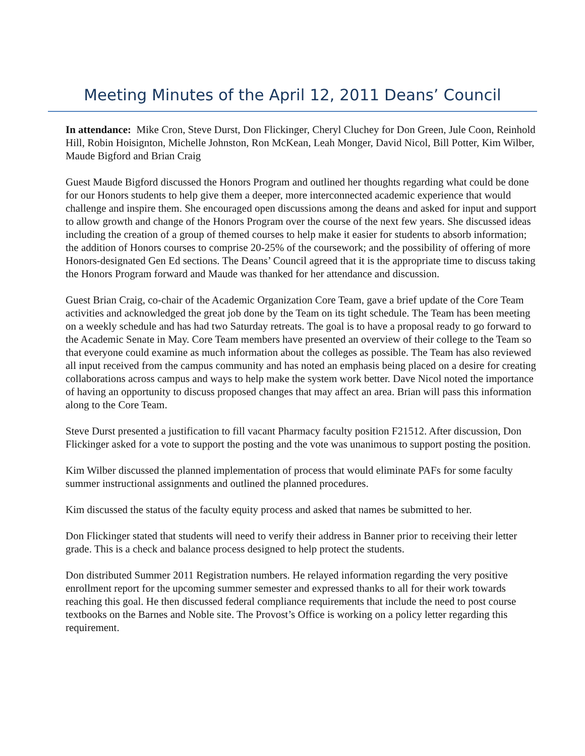Meeting Minutes of the April 12, 2011 Deans’ Council
In attendance: Mike Cron, Steve Durst, Don Flickinger, Cheryl Cluchey for Don Green, Jule Coon, Reinhold Hill, Robin Hoisignton, Michelle Johnston, Ron McKean, Leah Monger, David Nicol, Bill Potter, Kim Wilber, Maude Bigford and Brian Craig
Guest Maude Bigford discussed the Honors Program and outlined her thoughts regarding what could be done for our Honors students to help give them a deeper, more interconnected academic experience that would challenge and inspire them. She encouraged open discussions among the deans and asked for input and support to allow growth and change of the Honors Program over the course of the next few years. She discussed ideas including the creation of a group of themed courses to help make it easier for students to absorb information; the addition of Honors courses to comprise 20-25% of the coursework; and the possibility of offering of more Honors-designated Gen Ed sections. The Deans’ Council agreed that it is the appropriate time to discuss taking the Honors Program forward and Maude was thanked for her attendance and discussion.
Guest Brian Craig, co-chair of the Academic Organization Core Team, gave a brief update of the Core Team activities and acknowledged the great job done by the Team on its tight schedule. The Team has been meeting on a weekly schedule and has had two Saturday retreats. The goal is to have a proposal ready to go forward to the Academic Senate in May. Core Team members have presented an overview of their college to the Team so that everyone could examine as much information about the colleges as possible. The Team has also reviewed all input received from the campus community and has noted an emphasis being placed on a desire for creating collaborations across campus and ways to help make the system work better. Dave Nicol noted the importance of having an opportunity to discuss proposed changes that may affect an area. Brian will pass this information along to the Core Team.
Steve Durst presented a justification to fill vacant Pharmacy faculty position F21512. After discussion, Don Flickinger asked for a vote to support the posting and the vote was unanimous to support posting the position.
Kim Wilber discussed the planned implementation of process that would eliminate PAFs for some faculty summer instructional assignments and outlined the planned procedures.
Kim discussed the status of the faculty equity process and asked that names be submitted to her.
Don Flickinger stated that students will need to verify their address in Banner prior to receiving their letter grade. This is a check and balance process designed to help protect the students.
Don distributed Summer 2011 Registration numbers. He relayed information regarding the very positive enrollment report for the upcoming summer semester and expressed thanks to all for their work towards reaching this goal. He then discussed federal compliance requirements that include the need to post course textbooks on the Barnes and Noble site. The Provost’s Office is working on a policy letter regarding this requirement.